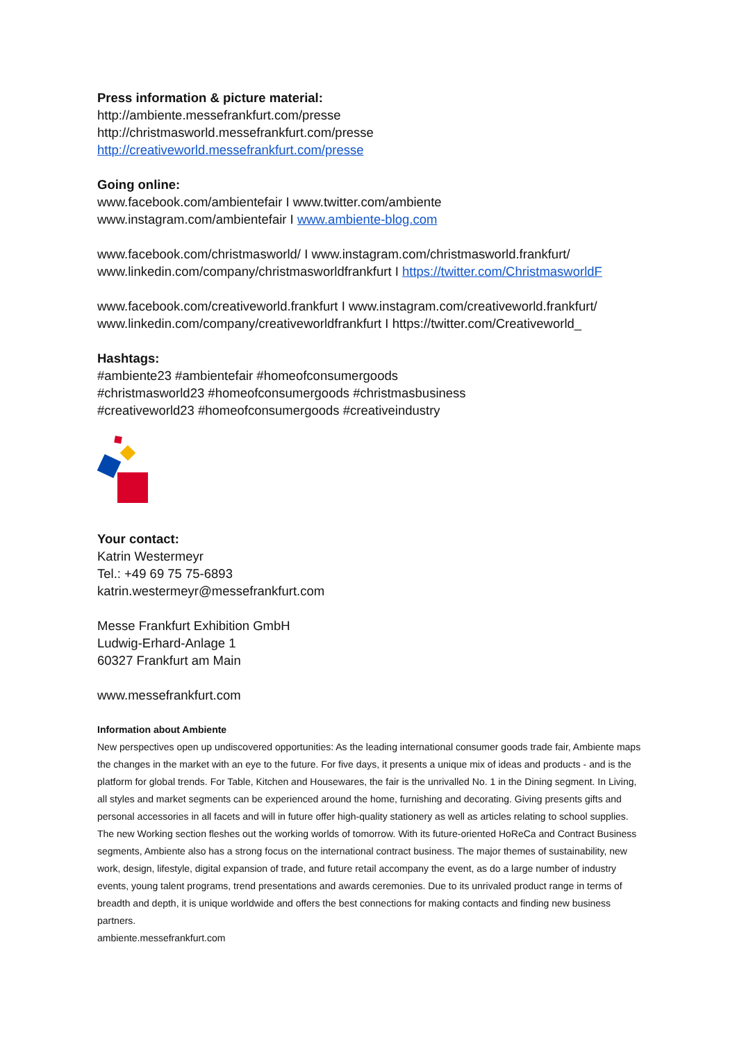Press information & picture material:
http://ambiente.messefrankfurt.com/presse
http://christmasworld.messefrankfurt.com/presse
http://creativeworld.messefrankfurt.com/presse
Going online:
www.facebook.com/ambientefair I www.twitter.com/ambiente
www.instagram.com/ambientefair I www.ambiente-blog.com
www.facebook.com/christmasworld/ I www.instagram.com/christmasworld.frankfurt/
www.linkedin.com/company/christmasworldfrankfurt I https://twitter.com/ChristmasworldF
www.facebook.com/creativeworld.frankfurt I www.instagram.com/creativeworld.frankfurt/
www.linkedin.com/company/creativeworldfrankfurt I https://twitter.com/Creativeworld_
Hashtags:
#ambiente23 #ambientefair #homeofconsumergoods
#christmasworld23 #homeofconsumergoods #christmasbusiness
#creativeworld23 #homeofconsumergoods #creativeindustry
Your contact:
Katrin Westermeyr
Tel.: +49 69 75 75-6893
katrin.westermeyr@messefrankfurt.com
Messe Frankfurt Exhibition GmbH
Ludwig-Erhard-Anlage 1
60327 Frankfurt am Main
www.messefrankfurt.com
Information about Ambiente
New perspectives open up undiscovered opportunities: As the leading international consumer goods trade fair, Ambiente maps the changes in the market with an eye to the future. For five days, it presents a unique mix of ideas and products - and is the platform for global trends. For Table, Kitchen and Housewares, the fair is the unrivalled No. 1 in the Dining segment. In Living, all styles and market segments can be experienced around the home, furnishing and decorating. Giving presents gifts and personal accessories in all facets and will in future offer high-quality stationery as well as articles relating to school supplies. The new Working section fleshes out the working worlds of tomorrow. With its future-oriented HoReCa and Contract Business segments, Ambiente also has a strong focus on the international contract business. The major themes of sustainability, new work, design, lifestyle, digital expansion of trade, and future retail accompany the event, as do a large number of industry events, young talent programs, trend presentations and awards ceremonies. Due to its unrivaled product range in terms of breadth and depth, it is unique worldwide and offers the best connections for making contacts and finding new business partners.
ambiente.messefrankfurt.com